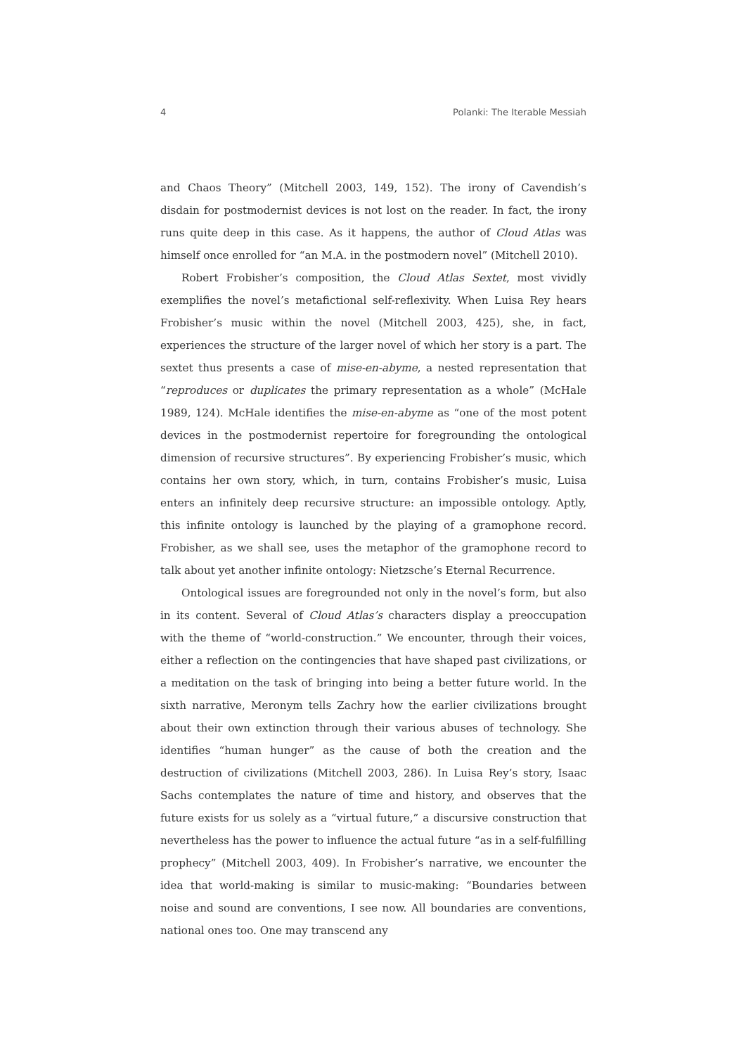4 Polanki: The Iterable Messiah
and Chaos Theory” (Mitchell 2003, 149, 152). The irony of Cavendish’s disdain for postmodernist devices is not lost on the reader. In fact, the irony runs quite deep in this case. As it happens, the author of Cloud Atlas was himself once enrolled for “an M.A. in the postmodern novel” (Mitchell 2010).
Robert Frobisher’s composition, the Cloud Atlas Sextet, most vividly exemplifies the novel’s metafictional self-reflexivity. When Luisa Rey hears Frobisher’s music within the novel (Mitchell 2003, 425), she, in fact, experiences the structure of the larger novel of which her story is a part. The sextet thus presents a case of mise-en-abyme, a nested representation that “reproduces or duplicates the primary representation as a whole” (McHale 1989, 124). McHale identifies the mise-en-abyme as “one of the most potent devices in the postmodernist repertoire for foregrounding the ontological dimension of recursive structures”. By experiencing Frobisher’s music, which contains her own story, which, in turn, contains Frobisher’s music, Luisa enters an infinitely deep recursive structure: an impossible ontology. Aptly, this infinite ontology is launched by the playing of a gramophone record. Frobisher, as we shall see, uses the metaphor of the gramophone record to talk about yet another infinite ontology: Nietzsche’s Eternal Recurrence.
Ontological issues are foregrounded not only in the novel’s form, but also in its content. Several of Cloud Atlas’s characters display a preoccupation with the theme of “world-construction.” We encounter, through their voices, either a reflection on the contingencies that have shaped past civilizations, or a meditation on the task of bringing into being a better future world. In the sixth narrative, Meronym tells Zachry how the earlier civilizations brought about their own extinction through their various abuses of technology. She identifies “human hunger” as the cause of both the creation and the destruction of civilizations (Mitchell 2003, 286). In Luisa Rey’s story, Isaac Sachs contemplates the nature of time and history, and observes that the future exists for us solely as a “virtual future,” a discursive construction that nevertheless has the power to influence the actual future “as in a self-fulfilling prophecy” (Mitchell 2003, 409). In Frobisher’s narrative, we encounter the idea that world-making is similar to music-making: “Boundaries between noise and sound are conventions, I see now. All boundaries are conventions, national ones too. One may transcend any